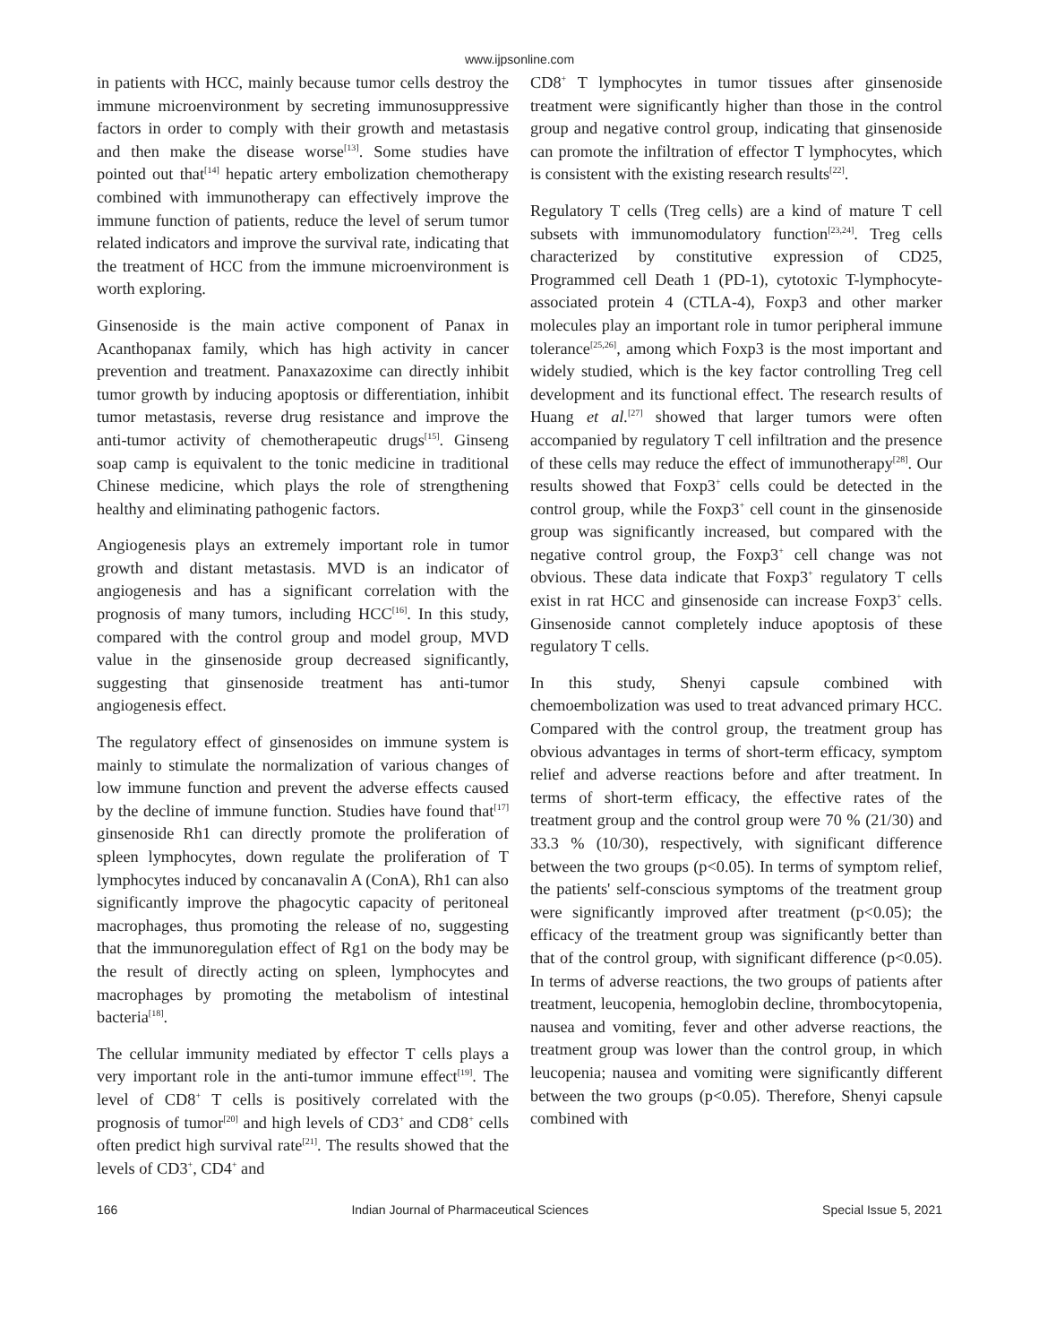www.ijpsonline.com
in patients with HCC, mainly because tumor cells destroy the immune microenvironment by secreting immunosuppressive factors in order to comply with their growth and metastasis and then make the disease worse<sup>[13]</sup>. Some studies have pointed out that<sup>[14]</sup> hepatic artery embolization chemotherapy combined with immunotherapy can effectively improve the immune function of patients, reduce the level of serum tumor related indicators and improve the survival rate, indicating that the treatment of HCC from the immune microenvironment is worth exploring.
Ginsenoside is the main active component of Panax in Acanthopanax family, which has high activity in cancer prevention and treatment. Panaxazoxime can directly inhibit tumor growth by inducing apoptosis or differentiation, inhibit tumor metastasis, reverse drug resistance and improve the anti-tumor activity of chemotherapeutic drugs<sup>[15]</sup>. Ginseng soap camp is equivalent to the tonic medicine in traditional Chinese medicine, which plays the role of strengthening healthy and eliminating pathogenic factors.
Angiogenesis plays an extremely important role in tumor growth and distant metastasis. MVD is an indicator of angiogenesis and has a significant correlation with the prognosis of many tumors, including HCC<sup>[16]</sup>. In this study, compared with the control group and model group, MVD value in the ginsenoside group decreased significantly, suggesting that ginsenoside treatment has anti-tumor angiogenesis effect.
The regulatory effect of ginsenosides on immune system is mainly to stimulate the normalization of various changes of low immune function and prevent the adverse effects caused by the decline of immune function. Studies have found that<sup>[17]</sup> ginsenoside Rh1 can directly promote the proliferation of spleen lymphocytes, down regulate the proliferation of T lymphocytes induced by concanavalin A (ConA), Rh1 can also significantly improve the phagocytic capacity of peritoneal macrophages, thus promoting the release of no, suggesting that the immunoregulation effect of Rg1 on the body may be the result of directly acting on spleen, lymphocytes and macrophages by promoting the metabolism of intestinal bacteria<sup>[18]</sup>.
The cellular immunity mediated by effector T cells plays a very important role in the anti-tumor immune effect<sup>[19]</sup>. The level of CD8<sup>+</sup> T cells is positively correlated with the prognosis of tumor<sup>[20]</sup> and high levels of CD3<sup>+</sup> and CD8<sup>+</sup> cells often predict high survival rate<sup>[21]</sup>. The results showed that the levels of CD3<sup>+</sup>, CD4<sup>+</sup> and
CD8<sup>+</sup> T lymphocytes in tumor tissues after ginsenoside treatment were significantly higher than those in the control group and negative control group, indicating that ginsenoside can promote the infiltration of effector T lymphocytes, which is consistent with the existing research results<sup>[22]</sup>.
Regulatory T cells (Treg cells) are a kind of mature T cell subsets with immunomodulatory function<sup>[23,24]</sup>. Treg cells characterized by constitutive expression of CD25, Programmed cell Death 1 (PD-1), cytotoxic T-lymphocyte-associated protein 4 (CTLA-4), Foxp3 and other marker molecules play an important role in tumor peripheral immune tolerance<sup>[25,26]</sup>, among which Foxp3 is the most important and widely studied, which is the key factor controlling Treg cell development and its functional effect. The research results of Huang et al.<sup>[27]</sup> showed that larger tumors were often accompanied by regulatory T cell infiltration and the presence of these cells may reduce the effect of immunotherapy<sup>[28]</sup>. Our results showed that Foxp3<sup>+</sup> cells could be detected in the control group, while the Foxp3<sup>+</sup> cell count in the ginsenoside group was significantly increased, but compared with the negative control group, the Foxp3<sup>+</sup> cell change was not obvious. These data indicate that Foxp3<sup>+</sup> regulatory T cells exist in rat HCC and ginsenoside can increase Foxp3<sup>+</sup> cells. Ginsenoside cannot completely induce apoptosis of these regulatory T cells.
In this study, Shenyi capsule combined with chemoembolization was used to treat advanced primary HCC. Compared with the control group, the treatment group has obvious advantages in terms of short-term efficacy, symptom relief and adverse reactions before and after treatment. In terms of short-term efficacy, the effective rates of the treatment group and the control group were 70 % (21/30) and 33.3 % (10/30), respectively, with significant difference between the two groups (p<0.05). In terms of symptom relief, the patients' self-conscious symptoms of the treatment group were significantly improved after treatment (p<0.05); the efficacy of the treatment group was significantly better than that of the control group, with significant difference (p<0.05). In terms of adverse reactions, the two groups of patients after treatment, leucopenia, hemoglobin decline, thrombocytopenia, nausea and vomiting, fever and other adverse reactions, the treatment group was lower than the control group, in which leucopenia; nausea and vomiting were significantly different between the two groups (p<0.05). Therefore, Shenyi capsule combined with
166 Indian Journal of Pharmaceutical Sciences Special Issue 5, 2021